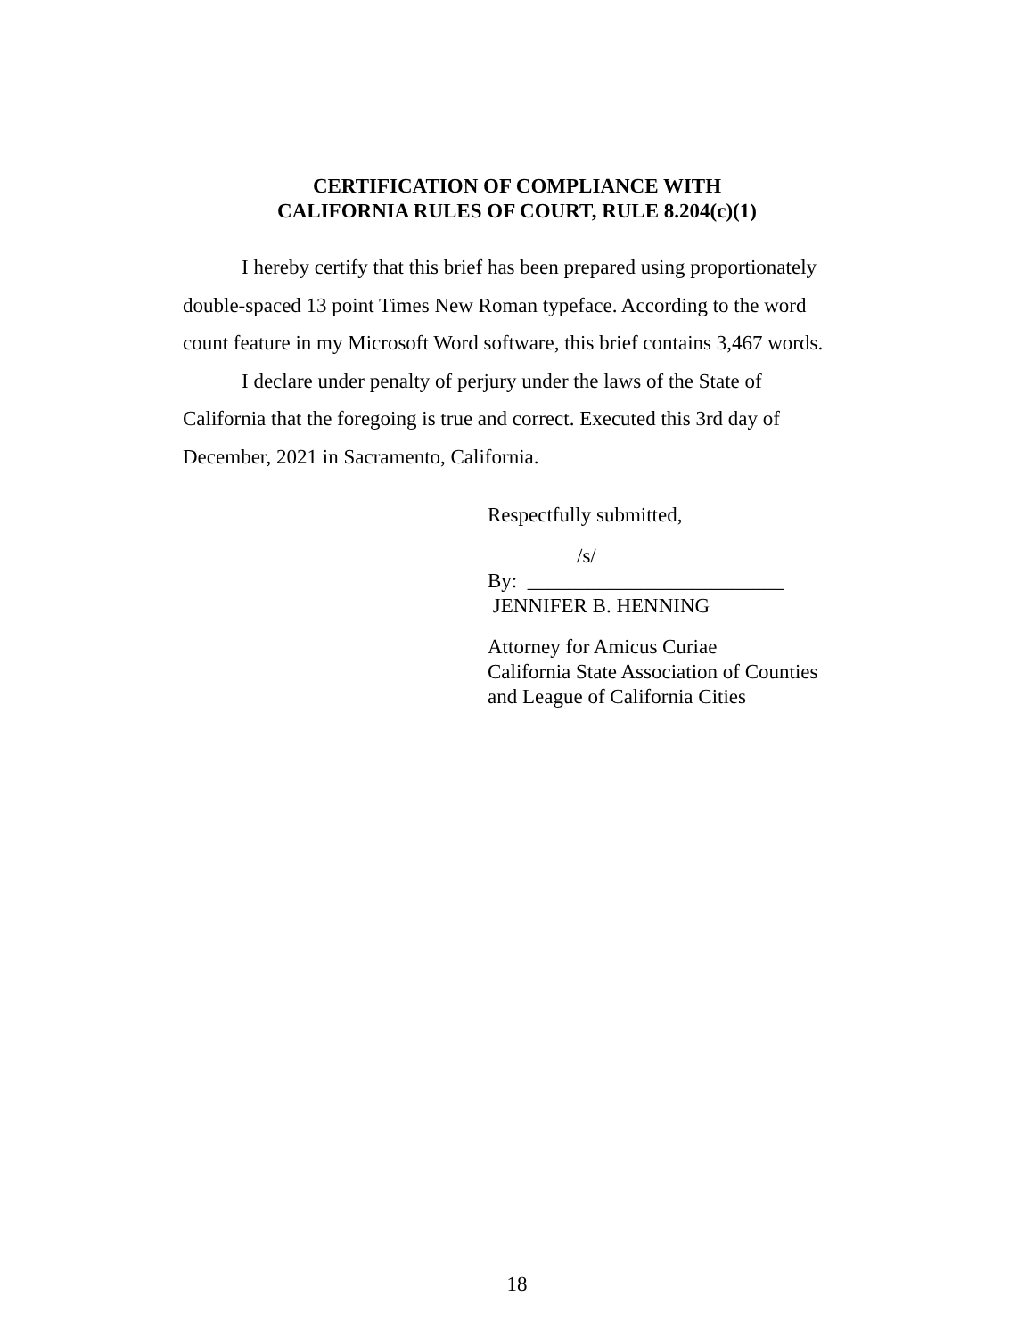CERTIFICATION OF COMPLIANCE WITH
CALIFORNIA RULES OF COURT, RULE 8.204(c)(1)
I hereby certify that this brief has been prepared using proportionately double-spaced 13 point Times New Roman typeface. According to the word count feature in my Microsoft Word software, this brief contains 3,467 words.
I declare under penalty of perjury under the laws of the State of California that the foregoing is true and correct. Executed this 3rd day of December, 2021 in Sacramento, California.
Respectfully submitted,
/s/
By: _________________________
JENNIFER B. HENNING
Attorney for Amicus Curiae
California State Association of Counties
and League of California Cities
18